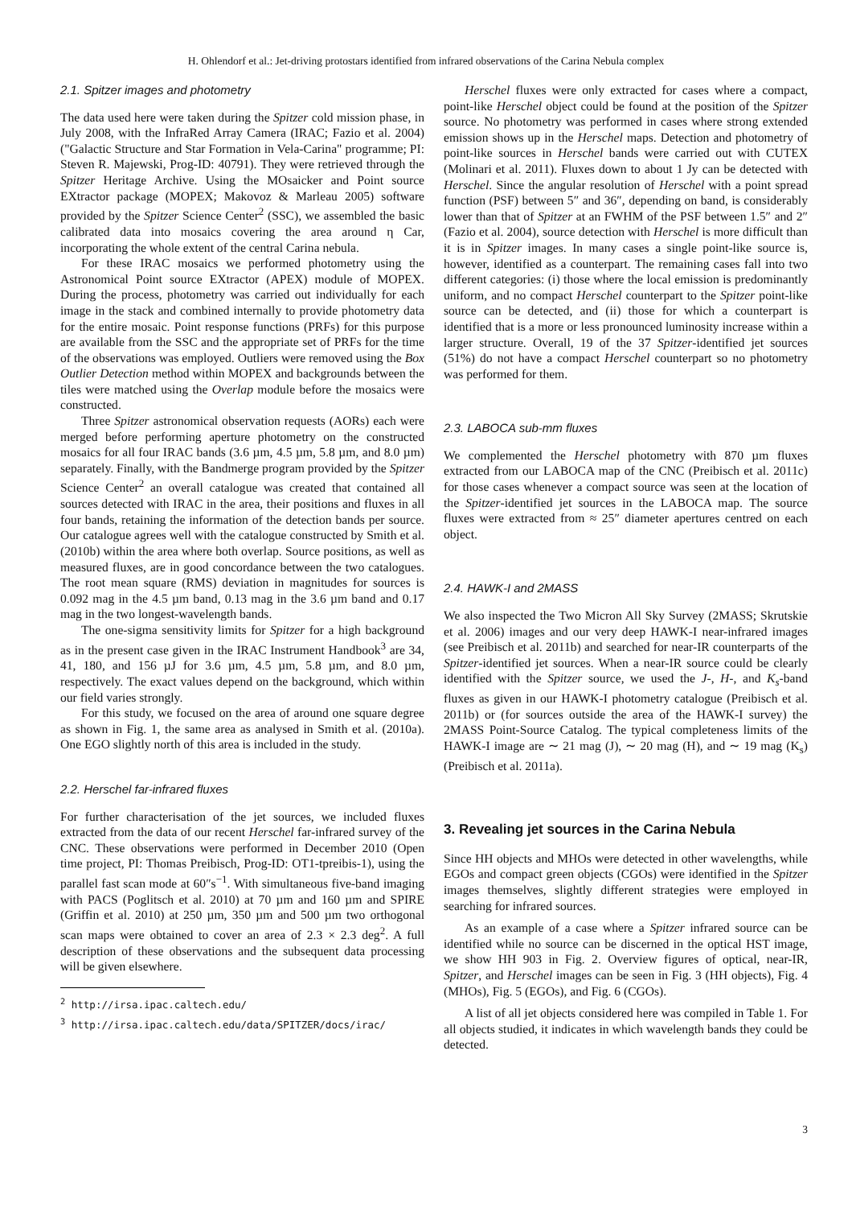H. Ohlendorf et al.: Jet-driving protostars identified from infrared observations of the Carina Nebula complex
2.1. Spitzer images and photometry
The data used here were taken during the Spitzer cold mission phase, in July 2008, with the InfraRed Array Camera (IRAC; Fazio et al. 2004) ("Galactic Structure and Star Formation in Vela-Carina" programme; PI: Steven R. Majewski, Prog-ID: 40791). They were retrieved through the Spitzer Heritage Archive. Using the MOsaicker and Point source EXtractor package (MOPEX; Makovoz & Marleau 2005) software provided by the Spitzer Science Center<sup>2</sup> (SSC), we assembled the basic calibrated data into mosaics covering the area around η Car, incorporating the whole extent of the central Carina nebula.
For these IRAC mosaics we performed photometry using the Astronomical Point source EXtractor (APEX) module of MOPEX. During the process, photometry was carried out individually for each image in the stack and combined internally to provide photometry data for the entire mosaic. Point response functions (PRFs) for this purpose are available from the SSC and the appropriate set of PRFs for the time of the observations was employed. Outliers were removed using the Box Outlier Detection method within MOPEX and backgrounds between the tiles were matched using the Overlap module before the mosaics were constructed.
Three Spitzer astronomical observation requests (AORs) each were merged before performing aperture photometry on the constructed mosaics for all four IRAC bands (3.6 µm, 4.5 µm, 5.8 µm, and 8.0 µm) separately. Finally, with the Bandmerge program provided by the Spitzer Science Center<sup>2</sup> an overall catalogue was created that contained all sources detected with IRAC in the area, their positions and fluxes in all four bands, retaining the information of the detection bands per source. Our catalogue agrees well with the catalogue constructed by Smith et al. (2010b) within the area where both overlap. Source positions, as well as measured fluxes, are in good concordance between the two catalogues. The root mean square (RMS) deviation in magnitudes for sources is 0.092 mag in the 4.5 µm band, 0.13 mag in the 3.6 µm band and 0.17 mag in the two longest-wavelength bands.
The one-sigma sensitivity limits for Spitzer for a high background as in the present case given in the IRAC Instrument Handbook<sup>3</sup> are 34, 41, 180, and 156 µJ for 3.6 µm, 4.5 µm, 5.8 µm, and 8.0 µm, respectively. The exact values depend on the background, which within our field varies strongly.
For this study, we focused on the area of around one square degree as shown in Fig. 1, the same area as analysed in Smith et al. (2010a). One EGO slightly north of this area is included in the study.
2.2. Herschel far-infrared fluxes
For further characterisation of the jet sources, we included fluxes extracted from the data of our recent Herschel far-infrared survey of the CNC. These observations were performed in December 2010 (Open time project, PI: Thomas Preibisch, Prog-ID: OT1-tpreibis-1), using the parallel fast scan mode at 60″s<sup>−1</sup>. With simultaneous five-band imaging with PACS (Poglitsch et al. 2010) at 70 µm and 160 µm and SPIRE (Griffin et al. 2010) at 250 µm, 350 µm and 500 µm two orthogonal scan maps were obtained to cover an area of 2.3 × 2.3 deg<sup>2</sup>. A full description of these observations and the subsequent data processing will be given elsewhere.
<sup>2</sup> http://irsa.ipac.caltech.edu/
<sup>3</sup> http://irsa.ipac.caltech.edu/data/SPITZER/docs/irac/
Herschel fluxes were only extracted for cases where a compact, point-like Herschel object could be found at the position of the Spitzer source. No photometry was performed in cases where strong extended emission shows up in the Herschel maps. Detection and photometry of point-like sources in Herschel bands were carried out with CUTEX (Molinari et al. 2011). Fluxes down to about 1 Jy can be detected with Herschel. Since the angular resolution of Herschel with a point spread function (PSF) between 5″ and 36″, depending on band, is considerably lower than that of Spitzer at an FWHM of the PSF between 1.5″ and 2″ (Fazio et al. 2004), source detection with Herschel is more difficult than it is in Spitzer images. In many cases a single point-like source is, however, identified as a counterpart. The remaining cases fall into two different categories: (i) those where the local emission is predominantly uniform, and no compact Herschel counterpart to the Spitzer point-like source can be detected, and (ii) those for which a counterpart is identified that is a more or less pronounced luminosity increase within a larger structure. Overall, 19 of the 37 Spitzer-identified jet sources (51%) do not have a compact Herschel counterpart so no photometry was performed for them.
2.3. LABOCA sub-mm fluxes
We complemented the Herschel photometry with 870 µm fluxes extracted from our LABOCA map of the CNC (Preibisch et al. 2011c) for those cases whenever a compact source was seen at the location of the Spitzer-identified jet sources in the LABOCA map. The source fluxes were extracted from ≈ 25″ diameter apertures centred on each object.
2.4. HAWK-I and 2MASS
We also inspected the Two Micron All Sky Survey (2MASS; Skrutskie et al. 2006) images and our very deep HAWK-I near-infrared images (see Preibisch et al. 2011b) and searched for near-IR counterparts of the Spitzer-identified jet sources. When a near-IR source could be clearly identified with the Spitzer source, we used the J-, H-, and K<sub>s</sub>-band fluxes as given in our HAWK-I photometry catalogue (Preibisch et al. 2011b) or (for sources outside the area of the HAWK-I survey) the 2MASS Point-Source Catalog. The typical completeness limits of the HAWK-I image are ∼ 21 mag (J), ∼ 20 mag (H), and ∼ 19 mag (K<sub>s</sub>) (Preibisch et al. 2011a).
3. Revealing jet sources in the Carina Nebula
Since HH objects and MHOs were detected in other wavelengths, while EGOs and compact green objects (CGOs) were identified in the Spitzer images themselves, slightly different strategies were employed in searching for infrared sources.
As an example of a case where a Spitzer infrared source can be identified while no source can be discerned in the optical HST image, we show HH 903 in Fig. 2. Overview figures of optical, near-IR, Spitzer, and Herschel images can be seen in Fig. 3 (HH objects), Fig. 4 (MHOs), Fig. 5 (EGOs), and Fig. 6 (CGOs).
A list of all jet objects considered here was compiled in Table 1. For all objects studied, it indicates in which wavelength bands they could be detected.
3